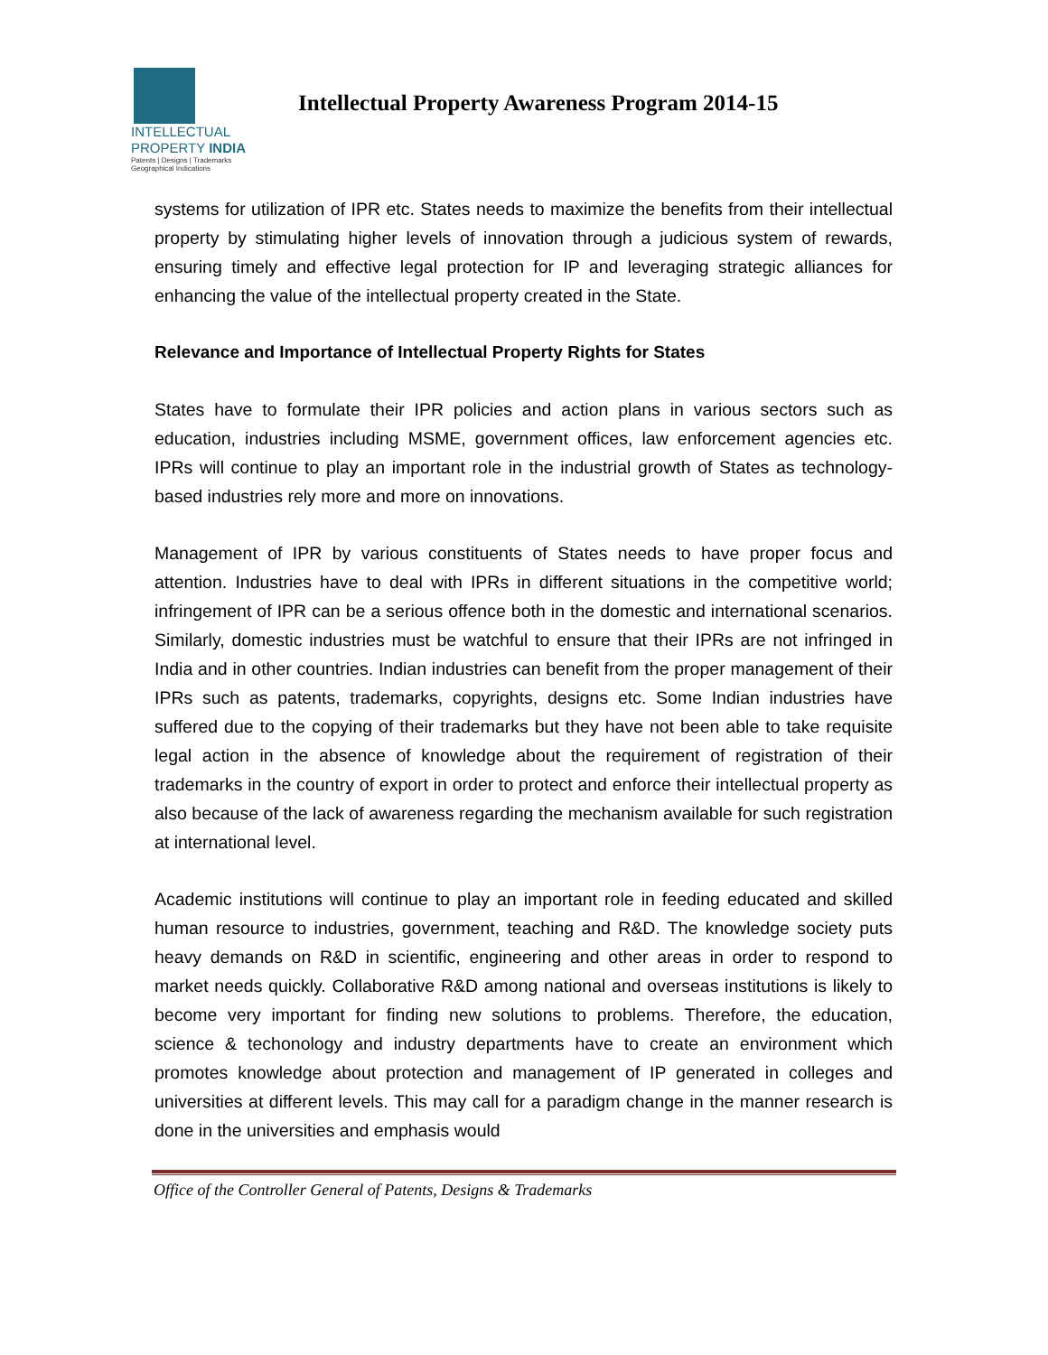INTELLECTUAL
PROPERTY INDIA
Patents | Designs | Trademarks
Geographical Indications
Intellectual Property Awareness Program 2014-15
systems for utilization of IPR etc. States needs to maximize the benefits from their intellectual property by stimulating higher levels of innovation through a judicious system of rewards, ensuring timely and effective legal protection for IP and leveraging strategic alliances for enhancing the value of the intellectual property created in the State.
Relevance and Importance of Intellectual Property Rights for States
States have to formulate their IPR policies and action plans in various sectors such as education, industries including MSME, government offices, law enforcement agencies etc. IPRs will continue to play an important role in the industrial growth of States as technology-based industries rely more and more on innovations.
Management of IPR by various constituents of States needs to have proper focus and attention. Industries have to deal with IPRs in different situations in the competitive world; infringement of IPR can be a serious offence both in the domestic and international scenarios. Similarly, domestic industries must be watchful to ensure that their IPRs are not infringed in India and in other countries. Indian industries can benefit from the proper management of their IPRs such as patents, trademarks, copyrights, designs etc. Some Indian industries have suffered due to the copying of their trademarks but they have not been able to take requisite legal action in the absence of knowledge about the requirement of registration of their trademarks in the country of export in order to protect and enforce their intellectual property as also because of the lack of awareness regarding the mechanism available for such registration at international level.
Academic institutions will continue to play an important role in feeding educated and skilled human resource to industries, government, teaching and R&D. The knowledge society puts heavy demands on R&D in scientific, engineering and other areas in order to respond to market needs quickly. Collaborative R&D among national and overseas institutions is likely to become very important for finding new solutions to problems. Therefore, the education, science & techonology and industry departments have to create an environment which promotes knowledge about protection and management of IP generated in colleges and universities at different levels. This may call for a paradigm change in the manner research is done in the universities and emphasis would
Office of the Controller General of Patents, Designs & Trademarks